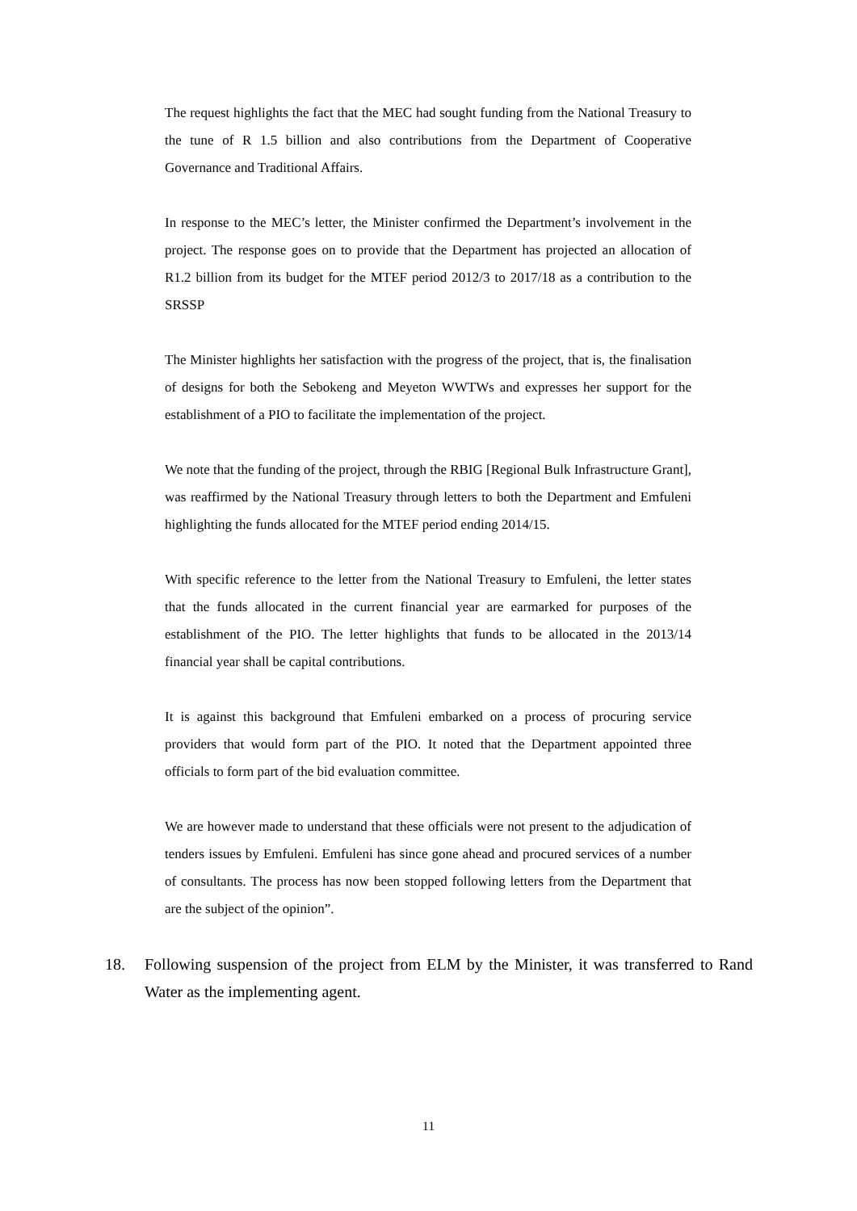The request highlights the fact that the MEC had sought funding from the National Treasury to the tune of R 1.5 billion and also contributions from the Department of Cooperative Governance and Traditional Affairs.
In response to the MEC’s letter, the Minister confirmed the Department’s involvement in the project. The response goes on to provide that the Department has projected an allocation of R1.2 billion from its budget for the MTEF period 2012/3 to 2017/18 as a contribution to the SRSSP
The Minister highlights her satisfaction with the progress of the project, that is, the finalisation of designs for both the Sebokeng and Meyeton WWTWs and expresses her support for the establishment of a PIO to facilitate the implementation of the project.
We note that the funding of the project, through the RBIG [Regional Bulk Infrastructure Grant], was reaffirmed by the National Treasury through letters to both the Department and Emfuleni highlighting the funds allocated for the MTEF period ending 2014/15.
With specific reference to the letter from the National Treasury to Emfuleni, the letter states that the funds allocated in the current financial year are earmarked for purposes of the establishment of the PIO. The letter highlights that funds to be allocated in the 2013/14 financial year shall be capital contributions.
It is against this background that Emfuleni embarked on a process of procuring service providers that would form part of the PIO. It noted that the Department appointed three officials to form part of the bid evaluation committee.
We are however made to understand that these officials were not present to the adjudication of tenders issues by Emfuleni. Emfuleni has since gone ahead and procured services of a number of consultants. The process has now been stopped following letters from the Department that are the subject of the opinion”.
18. Following suspension of the project from ELM by the Minister, it was transferred to Rand Water as the implementing agent.
11